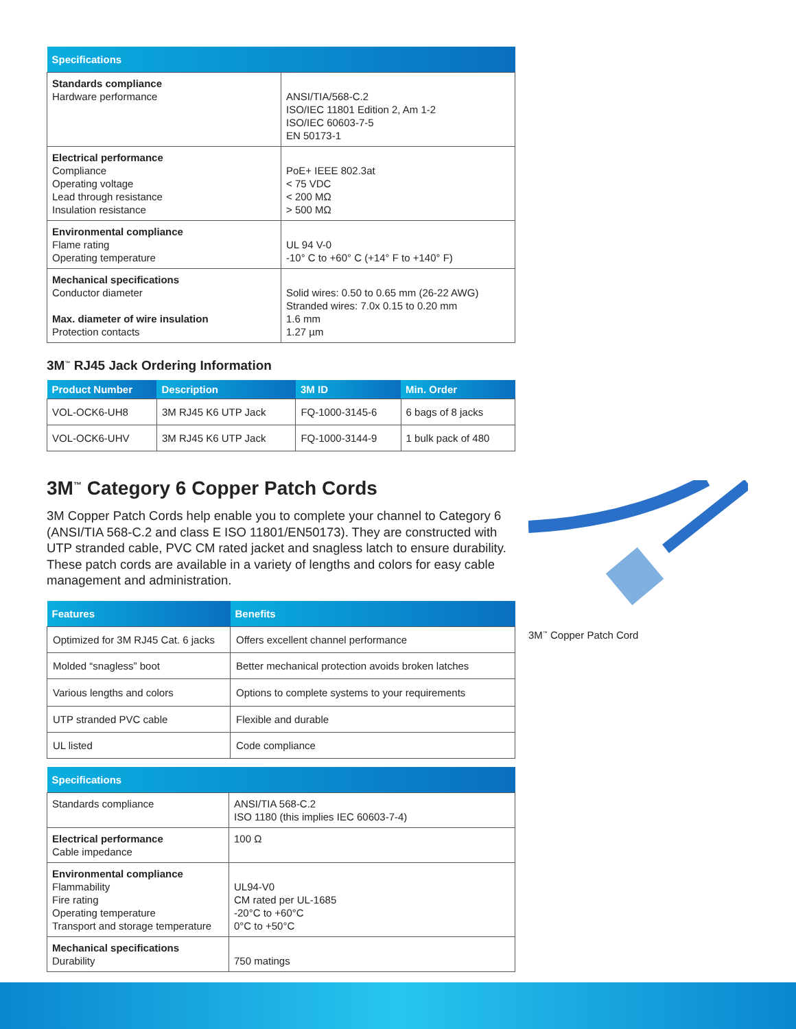| Specifications | |
| --- | --- |
| Standards compliance Hardware performance | ANSI/TIA/568-C.2 ISO/IEC 11801 Edition 2, Am 1-2 ISO/IEC 60603-7-5 EN 50173-1 |
| Electrical performance Compliance Operating voltage Lead through resistance Insulation resistance | PoE+ IEEE 802.3at < 75 VDC < 200 MΩ > 500 MΩ |
| Environmental compliance Flame rating Operating temperature | UL 94 V-0 -10° C to +60° C (+14° F to +140° F) |
| Mechanical specifications Conductor diameter Max. diameter of wire insulation Protection contacts | Solid wires: 0.50 to 0.65 mm (26-22 AWG) Stranded wires: 7.0x 0.15 to 0.20 mm 1.6 mm 1.27 µm |
3M<sup>™</sup> RJ45 Jack Ordering Information
| Product Number | Description | 3M ID | Min. Order |
| --- | --- | --- | --- |
| VOL-OCK6-UH8 | 3M RJ45 K6 UTP Jack | FQ-1000-3145-6 | 6 bags of 8 jacks |
| VOL-OCK6-UHV | 3M RJ45 K6 UTP Jack | FQ-1000-3144-9 | 1 bulk pack of 480 |
3M<sup>™</sup> Category 6 Copper Patch Cords
3M Copper Patch Cords help enable you to complete your channel to Category 6 (ANSI/TIA 568-C.2 and class E ISO 11801/EN50173). They are constructed with UTP stranded cable, PVC CM rated jacket and snagless latch to ensure durability. These patch cords are available in a variety of lengths and colors for easy cable management and administration.
| Features | Benefits |
| --- | --- |
| Optimized for 3M RJ45 Cat. 6 jacks | Offers excellent channel performance |
| Molded “snagless” boot | Better mechanical protection avoids broken latches |
| Various lengths and colors | Options to complete systems to your requirements |
| UTP stranded PVC cable | Flexible and durable |
| UL listed | Code compliance |
| Specifications | |
| --- | --- |
| Standards compliance | ANSI/TIA 568-C.2 ISO 1180 (this implies IEC 60603-7-4) |
| Electrical performance Cable impedance | 100 Ω |
| Environmental compliance Flammability Fire rating Operating temperature Transport and storage temperature | UL94-V0 CM rated per UL-1685 -20°C to +60°C 0°C to +50°C |
| Mechanical specifications Durability | 750 matings |
3M<sup>™</sup> Copper Patch Cord